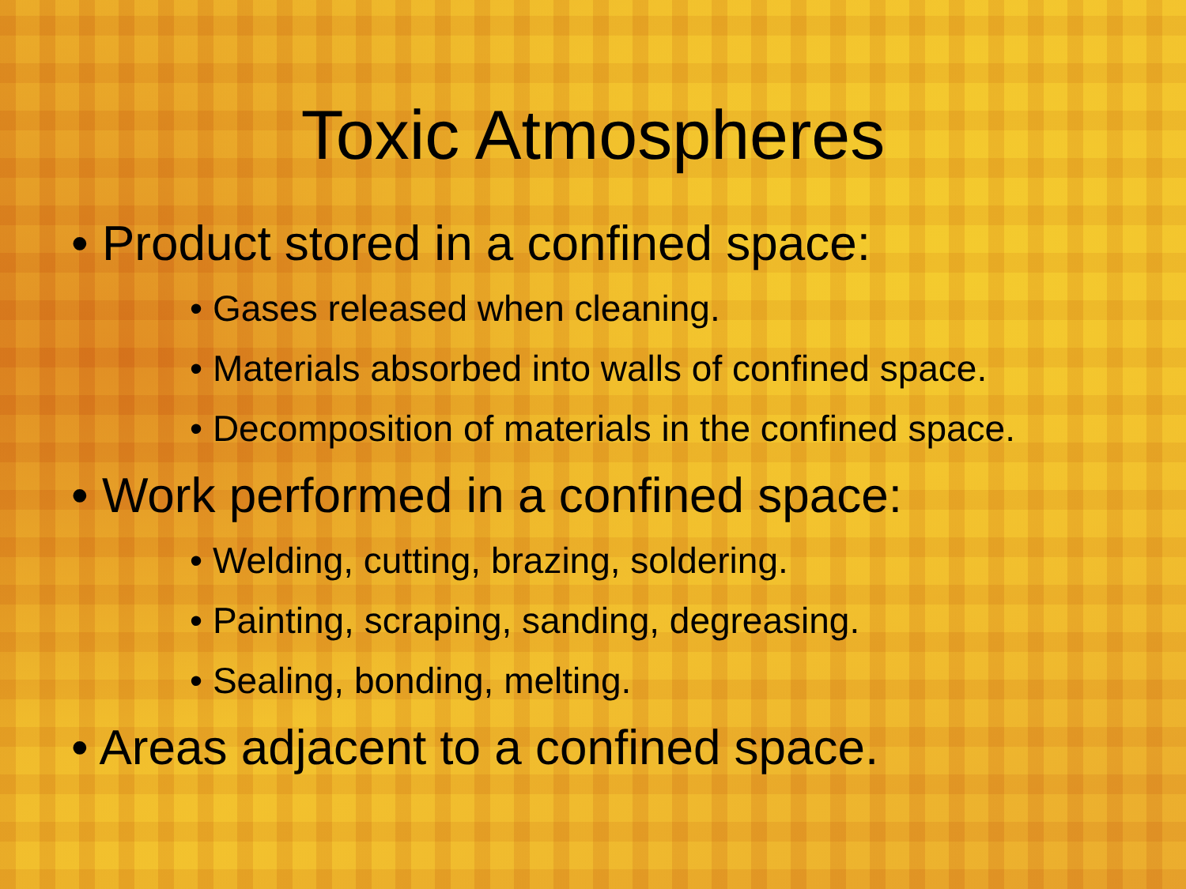Toxic Atmospheres
• Product stored in a confined space:
• Gases released when cleaning.
• Materials absorbed into walls of confined space.
• Decomposition of materials in the confined space.
• Work performed in a confined space:
• Welding, cutting, brazing, soldering.
• Painting, scraping, sanding, degreasing.
• Sealing, bonding, melting.
• Areas adjacent to a confined space.